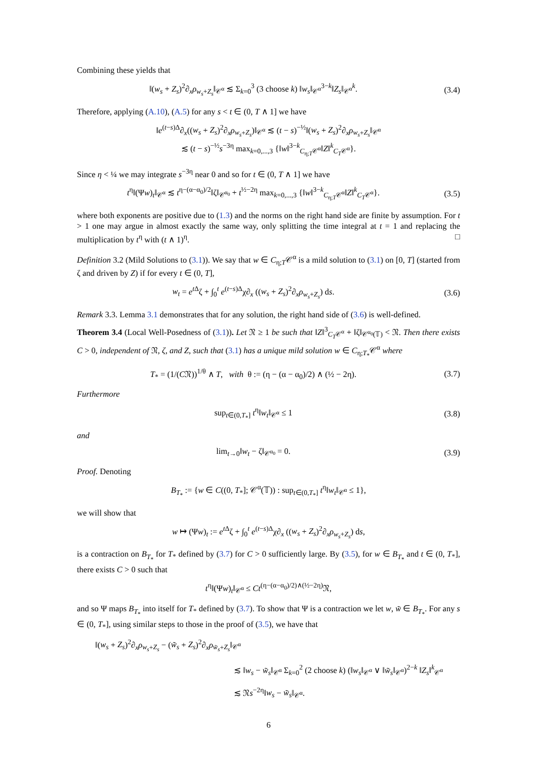Combining these yields that
‖(w<sub>s</sub> + Z<sub>s</sub>)<sup>2</sup>∂<sub>x</sub>ρ<sub>w<sub>s</sub>+Z<sub>s</sub></sub>‖<sub>𝒞<sup>α</sup></sub> ≲ Σ<sub>k=0</sub><sup>3</sup> (3 choose k) ‖w<sub>s</sub>‖<sub>𝒞<sup>α</sup></sub><sup>3−k</sup>‖Z<sub>s</sub>‖<sub>𝒞<sup>α</sup></sub><sup>k</sup>. (3.4)
Therefore, applying (A.10), (A.5) for any s < t ∈ (0, T ∧ 1] we have
‖e<sup>(t−s)Δ</sup>∂<sub>x</sub>((w<sub>s</sub> + Z<sub>s</sub>)<sup>2</sup>∂<sub>x</sub>ρ<sub>w<sub>s</sub>+Z<sub>s</sub></sub>)‖<sub>𝒞<sup>α</sup></sub> ≲ (t − s)<sup>−½</sup>‖(w<sub>s</sub> + Z<sub>s</sub>)<sup>2</sup>∂<sub>x</sub>ρ<sub>w<sub>s</sub>+Z<sub>s</sub></sub>‖<sub>𝒞<sup>α</sup></sub>
≲ (t − s)<sup>−½</sup>s<sup>−3η</sup> max<sub>k=0,...,3</sub> {‖w‖<sup>3−k</sup><sub>C<sub>η;T</sub>𝒞<sup>α</sup></sub>‖Z‖<sup>k</sup><sub>C<sub>T</sub>𝒞<sup>α</sup></sub>}.
Since η < ¼ we may integrate s<sup>−3η</sup> near 0 and so for t ∈ (0, T ∧ 1] we have
t<sup>η</sup>‖(Ψw)<sub>t</sub>‖<sub>𝒞<sup>α</sup></sub> ≲ t<sup>η−(α−α<sub>0</sub>)/2</sup>‖ζ‖<sub>𝒞<sup>α<sub>0</sub></sup></sub> + t<sup>½−2η</sup> max<sub>k=0,...,3</sub> {‖w‖<sup>3−k</sup><sub>C<sub>η;T</sub>𝒞<sup>α</sup></sub>‖Z‖<sup>k</sup><sub>C<sub>T</sub>𝒞<sup>α</sup></sub>}. (3.5)
where both exponents are positive due to (1.3) and the norms on the right hand side are finite by assumption. For t > 1 one may argue in almost exactly the same way, only splitting the time integral at t = 1 and replacing the multiplication by t<sup>η</sup> with (t ∧ 1)<sup>η</sup>. □
Definition 3.2 (Mild Solutions to (3.1)). We say that w ∈ C<sub>η;T</sub>𝒞<sup>α</sup> is a mild solution to (3.1) on [0, T] (started from ζ and driven by Z) if for every t ∈ (0, T],
w<sub>t</sub> = e<sup>t Δ</sup>ζ + ∫<sub>0</sub><sup>t</sup> e<sup>(t−s)Δ</sup>χ∂<sub>x</sub> ((w<sub>s</sub> + Z<sub>s</sub>)<sup>2</sup>∂<sub>x</sub>ρ<sub>w<sub>s</sub>+Z<sub>s</sub></sub>) ds. (3.6)
Remark 3.3. Lemma 3.1 demonstrates that for any solution, the right hand side of (3.6) is well-defined.
Theorem 3.4 (Local Well-Posedness of (3.1)). Let 𝔑 ≥ 1 be such that ‖Z‖<sup>3</sup><sub>C<sub>T</sub>𝒞<sup>α</sup></sub> + ‖ζ‖<sub>𝒞<sup>α<sub>0</sub></sup>(𝕋)</sub> < 𝔑. Then there exists C > 0, independent of 𝔑, ζ, and Z, such that (3.1) has a unique mild solution w ∈ C<sub>η;T<sub>*</sub></sub>𝒞<sup>α</sup> where
T<sub>*</sub> = (1/(C𝔑))<sup>1/θ</sup> ∧ T, with θ := (η − (α − α<sub>0</sub>)/2) ∧ (½ − 2η). (3.7)
Furthermore
sup<sub>t∈(0,T<sub>*</sub>]</sub> t<sup>η</sup>‖w<sub>t</sub>‖<sub>𝒞<sup>α</sup></sub> ≤ 1 (3.8)
and
lim<sub>t→0</sub>‖w<sub>t</sub> − ζ‖<sub>𝒞<sup>α<sub>0</sub></sup></sub> = 0. (3.9)
Proof. Denoting
B<sub>T<sub>*</sub></sub> := {w ∈ C((0, T<sub>*</sub>]; 𝒞<sup>α</sup>(𝕋)) : sup<sub>t∈(0,T<sub>*</sub>]</sub> t<sup>η</sup>‖w<sub>t</sub>‖<sub>𝒞<sup>α</sup></sub> ≤ 1},
we will show that
w ↦ (Ψw)<sub>t</sub> := e<sup>t Δ</sup>ζ + ∫<sub>0</sub><sup>t</sup> e<sup>(t−s)Δ</sup>χ∂<sub>x</sub> ((w<sub>s</sub> + Z<sub>s</sub>)<sup>2</sup>∂<sub>x</sub>ρ<sub>w<sub>s</sub>+Z<sub>s</sub></sub>) ds,
is a contraction on B<sub>T<sub>*</sub></sub> for T<sub>*</sub> defined by (3.7) for C > 0 sufficiently large. By (3.5), for w ∈ B<sub>T<sub>*</sub></sub> and t ∈ (0, T<sub>*</sub>], there exists C > 0 such that
t<sup>η</sup>‖(Ψw)<sub>t</sub>‖<sub>𝒞<sup>α</sup></sub> ≤ Ct<sup>(η−(α−α<sub>0</sub>)/2)∧(½−2η)</sup>𝔑,
and so Ψ maps B<sub>T<sub>*</sub></sub> into itself for T<sub>*</sub> defined by (3.7). To show that Ψ is a contraction we let w, w̃ ∈ B<sub>T<sub>*</sub></sub>. For any s ∈ (0, T<sub>*</sub>], using similar steps to those in the proof of (3.5), we have that
‖(w<sub>s</sub> + Z<sub>s</sub>)<sup>2</sup>∂<sub>x</sub>ρ<sub>w<sub>s</sub>+Z<sub>s</sub></sub> − (w̃<sub>s</sub> + Z<sub>s</sub>)<sup>2</sup>∂<sub>x</sub>ρ<sub>w̃<sub>s</sub>+Z<sub>s</sub></sub>‖<sub>𝒞<sup>α</sup></sub>
≲ ‖w<sub>s</sub> − w̃<sub>s</sub>‖<sub>𝒞<sup>α</sup></sub> Σ<sub>k=0</sub><sup>2</sup> (2 choose k) (‖w<sub>s</sub>‖<sub>𝒞<sup>α</sup></sub> ∨ ‖w̃<sub>s</sub>‖<sub>𝒞<sup>α</sup></sub>)<sup>2−k</sup> ‖Z<sub>s</sub>‖<sup>k</sup><sub>𝒞<sup>α</sup></sub>
≲ 𝔑s<sup>−2η</sup>‖w<sub>s</sub> − w̃<sub>s</sub>‖<sub>𝒞<sup>α</sup></sub>.
6